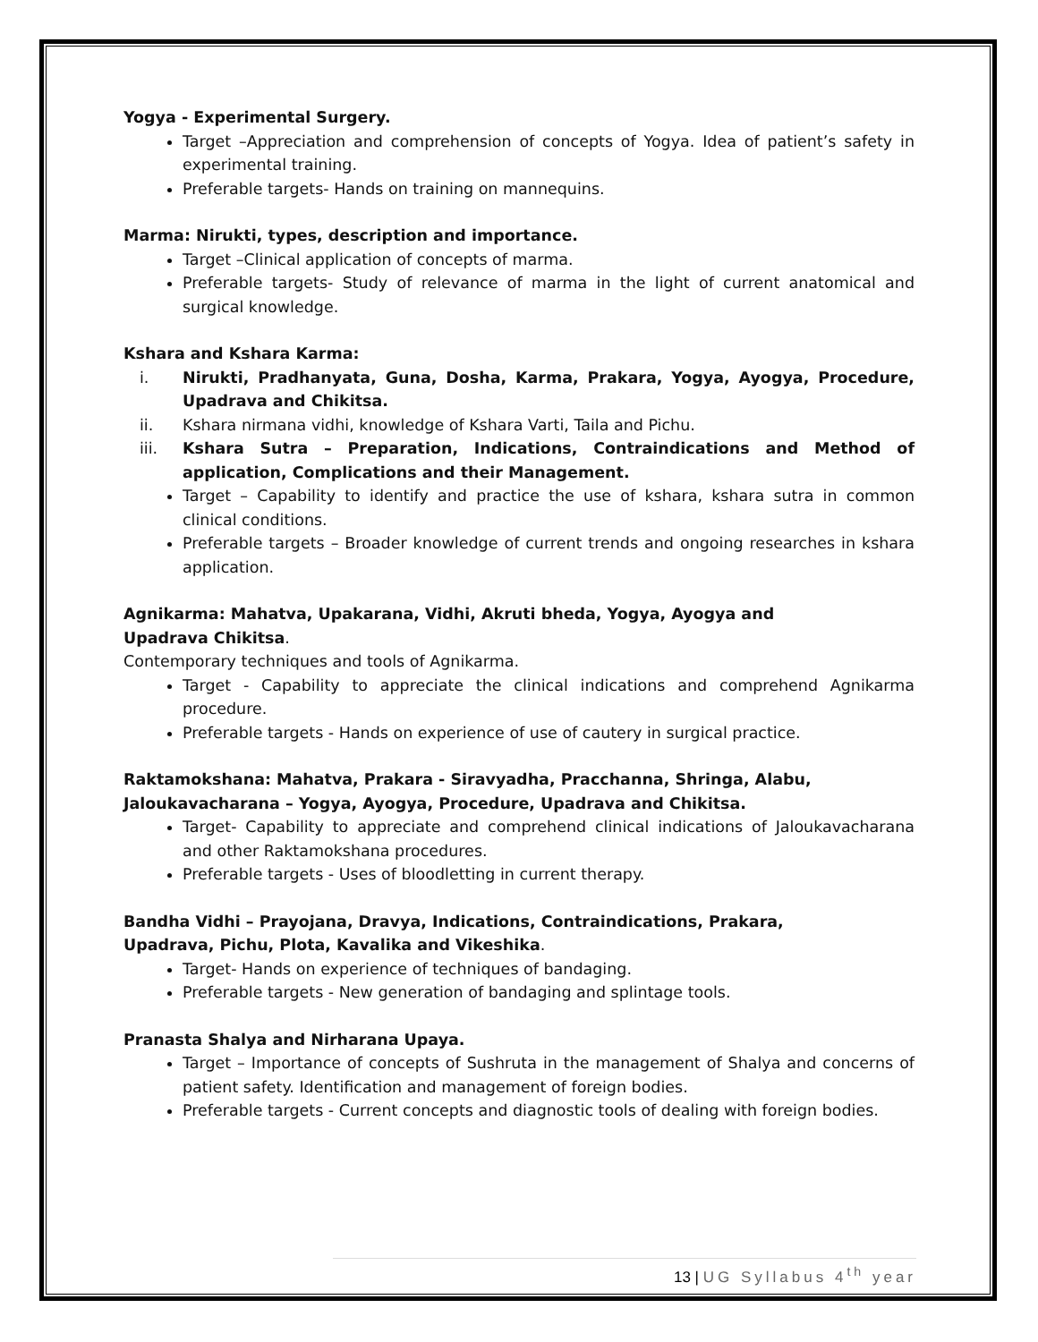Yogya - Experimental Surgery.
Target –Appreciation and comprehension of concepts of Yogya. Idea of patient’s safety in experimental training.
Preferable targets- Hands on training on mannequins.
Marma: Nirukti, types, description and importance.
Target –Clinical application of concepts of marma.
Preferable targets- Study of relevance of marma in the light of current anatomical and surgical knowledge.
Kshara and Kshara Karma:
i. Nirukti, Pradhanyata, Guna, Dosha, Karma, Prakara, Yogya, Ayogya, Procedure, Upadrava and Chikitsa.
ii. Kshara nirmana vidhi, knowledge of Kshara Varti, Taila and Pichu.
iii. Kshara Sutra – Preparation, Indications, Contraindications and Method of application, Complications and their Management.
Target – Capability to identify and practice the use of kshara, kshara sutra in common clinical conditions.
Preferable targets – Broader knowledge of current trends and ongoing researches in kshara application.
Agnikarma: Mahatva, Upakarana, Vidhi, Akruti bheda, Yogya, Ayogya and
Upadrava Chikitsa.
Contemporary techniques and tools of Agnikarma.
Target - Capability to appreciate the clinical indications and comprehend Agnikarma procedure.
Preferable targets - Hands on experience of use of cautery in surgical practice.
Raktamokshana: Mahatva, Prakara - Siravyadha, Pracchanna, Shringa, Alabu,
Jaloukavacharana – Yogya, Ayogya, Procedure, Upadrava and Chikitsa.
Target- Capability to appreciate and comprehend clinical indications of Jaloukavacharana and other Raktamokshana procedures.
Preferable targets - Uses of bloodletting in current therapy.
Bandha Vidhi – Prayojana, Dravya, Indications, Contraindications, Prakara,
Upadrava, Pichu, Plota, Kavalika and Vikeshika.
Target- Hands on experience of techniques of bandaging.
Preferable targets - New generation of bandaging and splintage tools.
Pranasta Shalya and Nirharana Upaya.
Target – Importance of concepts of Sushruta in the management of Shalya and concerns of patient safety. Identification and management of foreign bodies.
Preferable targets - Current concepts and diagnostic tools of dealing with foreign bodies.
13 | UG Syllabus 4<sup>th</sup> year